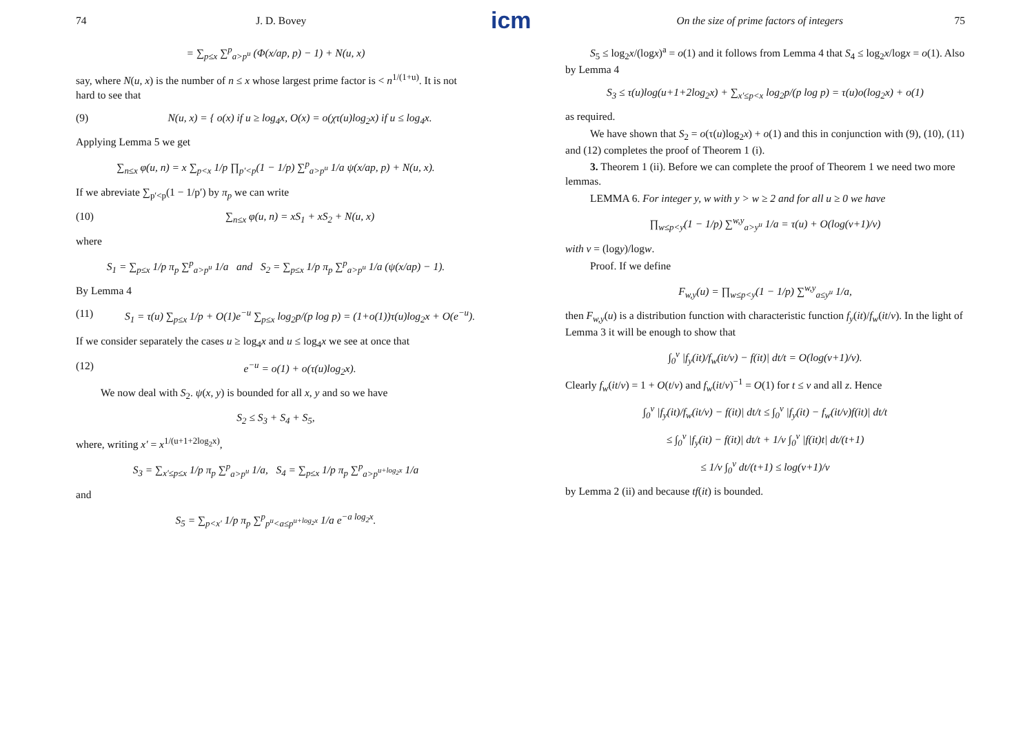icm
74 J. D. Bovey
= ∑<sub>p≤x</sub> ∑<sup>p</sup><sub>a>p<sup>u</sup></sub> (Φ(x/ap, p) − 1) + N(u, x)
say, where N(u, x) is the number of n ≤ x whose largest prime factor is < n<sup>1/(1+u)</sup>. It is not hard to see that
(9) N(u, x) = { o(x) if u ≥ log<sub>4</sub>x, O(x) = o(χτ(u)log<sub>2</sub>x) if u ≤ log<sub>4</sub>x.
Applying Lemma 5 we get
∑<sub>n≤x</sub> φ(u, n) = x ∑<sub>p<x</sub> 1/p ∏<sub>p′<p</sub>(1 − 1/p) ∑<sup>p</sup><sub>a>p<sup>u</sup></sub> 1/a ψ(x/ap, p) + N(u, x).
If we abreviate ∑<sub>p′<p</sub>(1 − 1/p′) by π<sub>p</sub> we can write
(10) ∑<sub>n≤x</sub> φ(u, n) = xS<sub>1</sub> + xS<sub>2</sub> + N(u, x)
where
S<sub>1</sub> = ∑<sub>p≤x</sub> 1/p π<sub>p</sub> ∑<sup>p</sup><sub>a>p<sup>u</sup></sub> 1/a and S<sub>2</sub> = ∑<sub>p≤x</sub> 1/p π<sub>p</sub> ∑<sup>p</sup><sub>a>p<sup>u</sup></sub> 1/a (ψ(x/ap) − 1).
By Lemma 4
(11) S<sub>1</sub> = τ(u) ∑<sub>p≤x</sub> 1/p + O(1)e<sup>−u</sup> ∑<sub>p≤x</sub> log<sub>2</sub>p/(p log p) = (1+o(1))τ(u)log<sub>2</sub>x + O(e<sup>−u</sup>).
If we consider separately the cases u ≥ log<sub>4</sub>x and u ≤ log<sub>4</sub>x we see at once that
(12) e<sup>−u</sup> = o(1) + o(τ(u)log<sub>2</sub>x).
We now deal with S<sub>2</sub>. ψ(x, y) is bounded for all x, y and so we have
S<sub>2</sub> ≤ S<sub>3</sub> + S<sub>4</sub> + S<sub>5</sub>,
where, writing x′ = x<sup>1/(u+1+2log<sub>2</sub>x)</sup>,
S<sub>3</sub> = ∑<sub>x′≤p≤x</sub> 1/p π<sub>p</sub> ∑<sup>p</sup><sub>a>p<sup>u</sup></sub> 1/a, S<sub>4</sub> = ∑<sub>p≤x</sub> 1/p π<sub>p</sub> ∑<sup>p</sup><sub>a>p<sup>u+log<sub>2</sub>x</sup></sub> 1/a
and
S<sub>5</sub> = ∑<sub>p<x′</sub> 1/p π<sub>p</sub> ∑<sup>p</sup><sub>p<sup>u</sup><a≤p<sup>u+log<sub>2</sub>x</sup></sub> 1/a e<sup>−a log<sub>2</sub>x</sup>.
On the size of prime factors of integers 75
S<sub>5</sub> ≤ log<sub>2</sub>x/(logx)<sup>a</sup> = o(1) and it follows from Lemma 4 that S<sub>4</sub> ≤ log<sub>2</sub>x/logx = o(1). Also by Lemma 4
S<sub>3</sub> ≤ τ(u)log(u+1+2log<sub>2</sub>x) + ∑<sub>x′≤p<x</sub> log<sub>2</sub>p/(p log p) = τ(u)o(log<sub>2</sub>x) + o(1)
as required.
We have shown that S<sub>2</sub> = o(τ(u)log<sub>2</sub>x) + o(1) and this in conjunction with (9), (10), (11) and (12) completes the proof of Theorem 1 (i).
3. Theorem 1 (ii). Before we can complete the proof of Theorem 1 we need two more lemmas.
LEMMA 6. For integer y, w with y > w ≥ 2 and for all u ≥ 0 we have
∏<sub>w≤p<y</sub>(1 − 1/p) ∑<sup>w,y</sup><sub>a>y<sup>u</sup></sub> 1/a = τ(u) + O(log(v+1)/v)
with v = (logy)/logw.
Proof. If we define
F<sub>w,y</sub>(u) = ∏<sub>w≤p<y</sub>(1 − 1/p) ∑<sup>w,y</sup><sub>a≤y<sup>u</sup></sub> 1/a,
then F<sub>w,y</sub>(u) is a distribution function with characteristic function f<sub>y</sub>(it)/f<sub>w</sub>(it/v). In the light of Lemma 3 it will be enough to show that
∫<sub>0</sub><sup>v</sup> |f<sub>y</sub>(it)/f<sub>w</sub>(it/v) − f(it)| dt/t = O(log(v+1)/v).
Clearly f<sub>w</sub>(it/v) = 1 + O(t/v) and f<sub>w</sub>(it/v)<sup>−1</sup> = O(1) for t ≤ v and all z. Hence
∫<sub>0</sub><sup>v</sup> |f<sub>y</sub>(it)/f<sub>w</sub>(it/v) − f(it)| dt/t ≤ ∫<sub>0</sub><sup>v</sup> |f<sub>y</sub>(it) − f<sub>w</sub>(it/v)f(it)| dt/t
≤ ∫<sub>0</sub><sup>v</sup> |f<sub>y</sub>(it) − f(it)| dt/t + 1/v ∫<sub>0</sub><sup>v</sup> |f(it)t| dt/(t+1)
≤ 1/v ∫<sub>0</sub><sup>v</sup> dt/(t+1) ≤ log(v+1)/v
by Lemma 2 (ii) and because tf(it) is bounded.